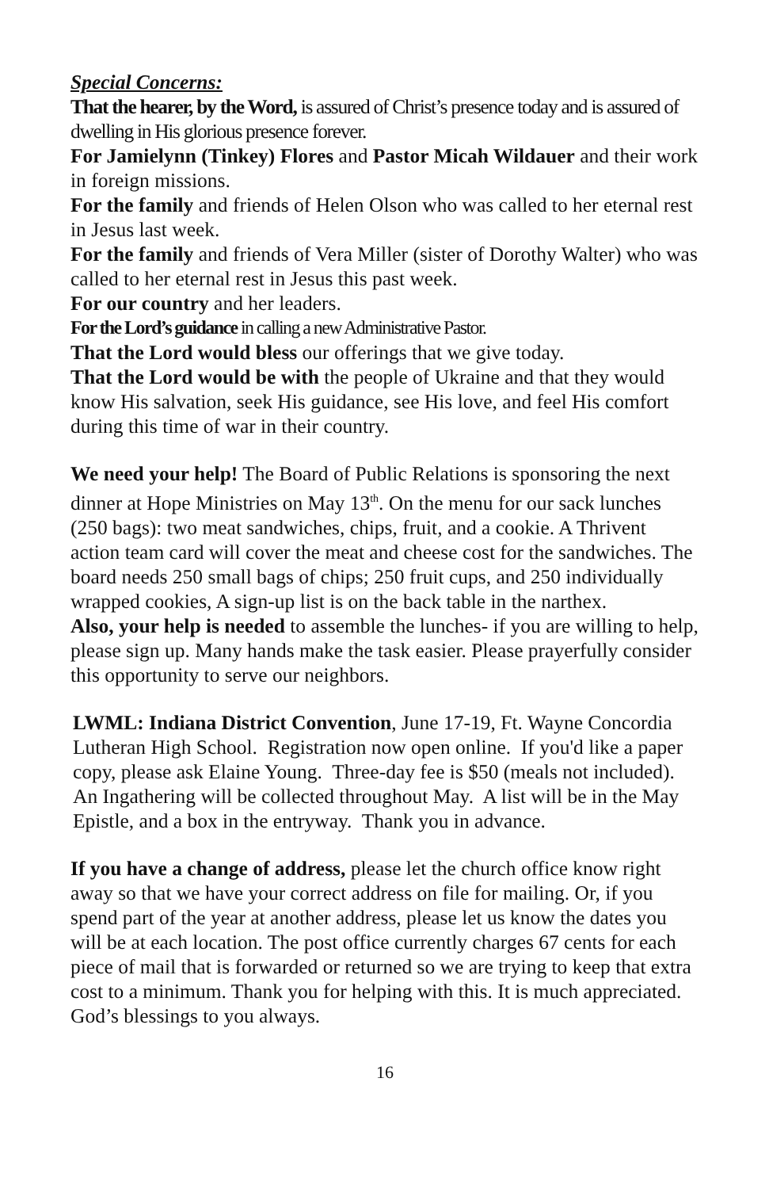Special Concerns:
That the hearer, by the Word, is assured of Christ’s presence today and is assured of dwelling in His glorious presence forever.
For Jamielynn (Tinkey) Flores and Pastor Micah Wildauer and their work in foreign missions.
For the family and friends of Helen Olson who was called to her eternal rest in Jesus last week.
For the family and friends of Vera Miller (sister of Dorothy Walter) who was called to her eternal rest in Jesus this past week.
For our country and her leaders.
For the Lord’s guidance in calling a new Administrative Pastor.
That the Lord would bless our offerings that we give today.
That the Lord would be with the people of Ukraine and that they would know His salvation, seek His guidance, see His love, and feel His comfort during this time of war in their country.
We need your help! The Board of Public Relations is sponsoring the next dinner at Hope Ministries on May 13<sup>th</sup>. On the menu for our sack lunches (250 bags): two meat sandwiches, chips, fruit, and a cookie. A Thrivent action team card will cover the meat and cheese cost for the sandwiches. The board needs 250 small bags of chips; 250 fruit cups, and 250 individually wrapped cookies, A sign-up list is on the back table in the narthex.
Also, your help is needed to assemble the lunches- if you are willing to help, please sign up. Many hands make the task easier. Please prayerfully consider this opportunity to serve our neighbors.
LWML: Indiana District Convention, June 17-19, Ft. Wayne Concordia Lutheran High School. Registration now open online. If you'd like a paper copy, please ask Elaine Young. Three-day fee is $50 (meals not included). An Ingathering will be collected throughout May. A list will be in the May Epistle, and a box in the entryway. Thank you in advance.
If you have a change of address, please let the church office know right away so that we have your correct address on file for mailing. Or, if you spend part of the year at another address, please let us know the dates you will be at each location. The post office currently charges 67 cents for each piece of mail that is forwarded or returned so we are trying to keep that extra cost to a minimum. Thank you for helping with this. It is much appreciated. God’s blessings to you always.
16